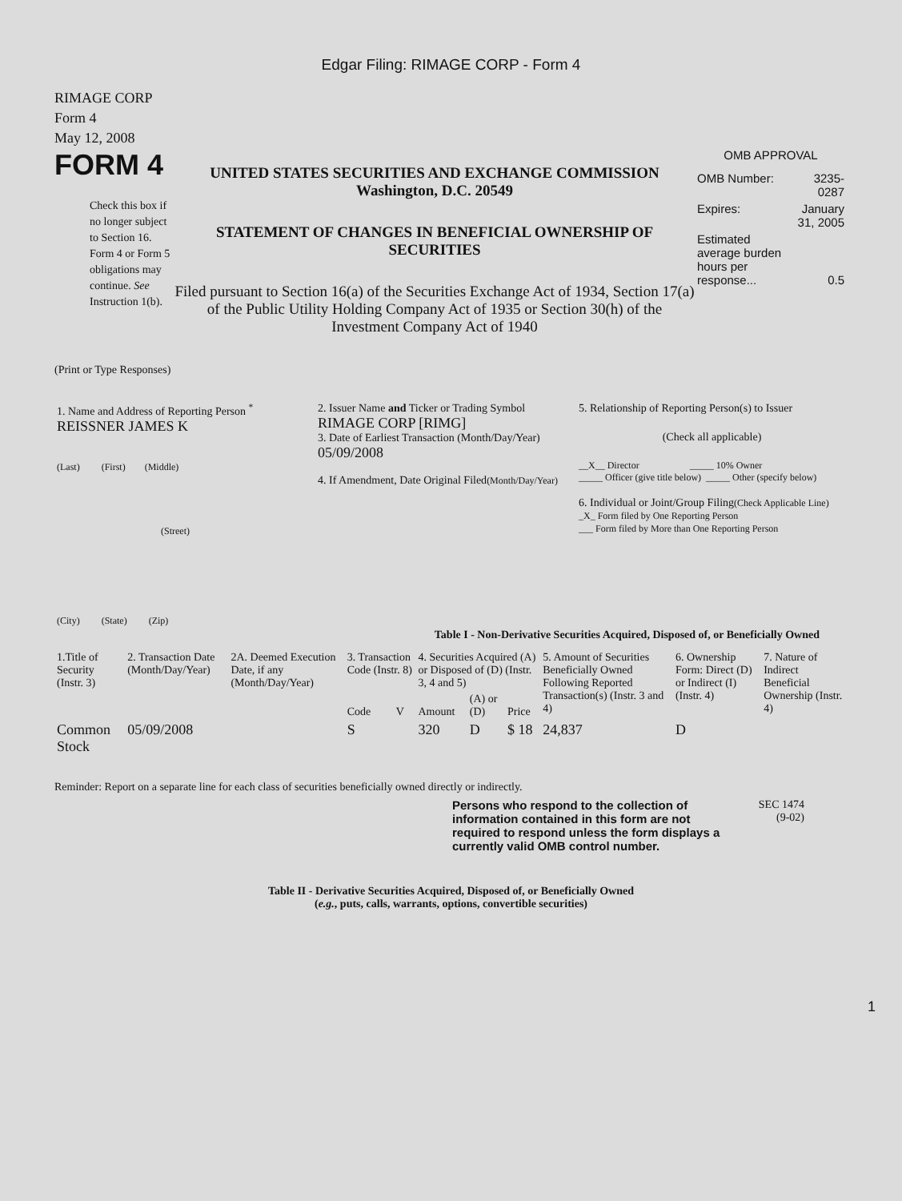Edgar Filing: RIMAGE CORP - Form 4
RIMAGE CORP
Form 4
May 12, 2008
FORM 4
Check this box if no longer subject to Section 16. Form 4 or Form 5 obligations may continue. See Instruction 1(b).
UNITED STATES SECURITIES AND EXCHANGE COMMISSION
Washington, D.C. 20549
STATEMENT OF CHANGES IN BENEFICIAL OWNERSHIP OF SECURITIES
Filed pursuant to Section 16(a) of the Securities Exchange Act of 1934, Section 17(a) of the Public Utility Holding Company Act of 1935 or Section 30(h) of the Investment Company Act of 1940
OMB APPROVAL
| OMB Number: | 3235-0287 |
| Expires: | January 31, 2005 |
| Estimated average burden hours per response... | 0.5 |
(Print or Type Responses)
| 1. Name and Address of Reporting Person <sup>*</sup> REISSNER JAMES K (Last) (First) (Middle) (Street) (City) (State) (Zip) | 2. Issuer Name and Ticker or Trading Symbol RIMAGE CORP [RIMG] 3. Date of Earliest Transaction (Month/Day/Year) 05/09/2008 4. If Amendment, Date Original Filed (Month/Day/Year) | 5. Relationship of Reporting Person(s) to Issuer (Check all applicable) __X__ Director _____ 10% Owner _____ Officer (give title below) _____ Other (specify below) 6. Individual or Joint/Group Filing (Check Applicable Line) _X_ Form filed by One Reporting Person ___ Form filed by More than One Reporting Person |
Table I - Non-Derivative Securities Acquired, Disposed of, or Beneficially Owned
| 1.Title of Security (Instr. 3) | 2. Transaction Date (Month/Day/Year) | 2A. Deemed Execution Date, if any (Month/Day/Year) | 3. Transaction Code (Instr. 8) | | 4. Securities Acquired (A) or Disposed of (D) (Instr. 3, 4 and 5) | | | 5. Amount of Securities Beneficially Owned Following Reported Transaction(s) (Instr. 3 and 4) | 6. Ownership Form: Direct (D) or Indirect (I) (Instr. 4) | 7. Nature of Indirect Beneficial Ownership (Instr. 4) |
| --- | --- | --- | --- | --- | --- | --- | --- | --- | --- | --- |
| | | | Code | V | Amount | (A) or (D) | Price | | | |
| Common Stock | 05/09/2008 | | S | | 320 | D | $ 18 | 24,837 | D | |
Reminder: Report on a separate line for each class of securities beneficially owned directly or indirectly.
Persons who respond to the collection of information contained in this form are not required to respond unless the form displays a currently valid OMB control number.
SEC 1474
(9-02)
Table II - Derivative Securities Acquired, Disposed of, or Beneficially Owned
(e.g., puts, calls, warrants, options, convertible securities)
1